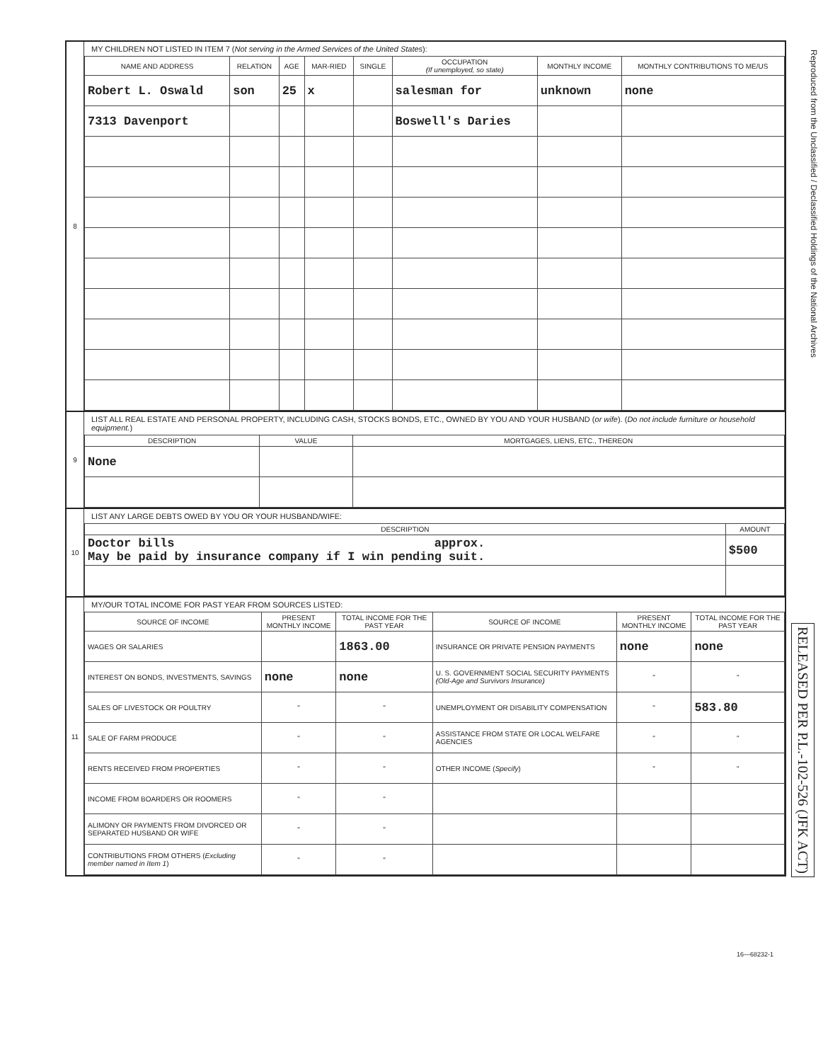Reproduced from the Unclassified / Declassified Holdings of the National Archives
RELEASED PER P.L.-102-526 (JFK ACT)
8
MY CHILDREN NOT LISTED IN ITEM 7 (Not serving in the Armed Services of the United States):
| NAME AND ADDRESS | RELATION | AGE | MAR-RIED | SINGLE | OCCUPATION (If unemployed, so state) | MONTHLY INCOME | MONTHLY CONTRIBUTIONS TO ME/US |
| --- | --- | --- | --- | --- | --- | --- | --- |
| Robert L. Oswald | son | 25 | x | | salesman for | unknown | none |
| 7313 Davenport | | | | | Boswell's Daries | | |
9
LIST ALL REAL ESTATE AND PERSONAL PROPERTY, INCLUDING CASH, STOCKS BONDS, ETC., OWNED BY YOU AND YOUR HUSBAND (or wife). (Do not include furniture or household equipment.)
| DESCRIPTION | VALUE | MORTGAGES, LIENS, ETC., THEREON |
| --- | --- | --- |
| None | | |
10
LIST ANY LARGE DEBTS OWED BY YOU OR YOUR HUSBAND/WIFE:
| DESCRIPTION | AMOUNT |
| --- | --- |
| Doctor bills approx. May be paid by insurance company if I win pending suit. | $500 |
11
MY/OUR TOTAL INCOME FOR PAST YEAR FROM SOURCES LISTED:
| SOURCE OF INCOME | PRESENT MONTHLY INCOME | TOTAL INCOME FOR THE PAST YEAR | SOURCE OF INCOME | PRESENT MONTHLY INCOME | TOTAL INCOME FOR THE PAST YEAR |
| --- | --- | --- | --- | --- | --- |
| WAGES OR SALARIES | | 1863.00 | INSURANCE OR PRIVATE PENSION PAYMENTS | none | none |
| INTEREST ON BONDS, INVESTMENTS, SAVINGS | none | none | U. S. GOVERNMENT SOCIAL SECURITY PAYMENTS (Old-Age and Survivors Insurance) | " | " |
| SALES OF LIVESTOCK OR POULTRY | " | " | UNEMPLOYMENT OR DISABILITY COMPENSATION | " | 583.80 |
| SALE OF FARM PRODUCE | " | " | ASSISTANCE FROM STATE OR LOCAL WELFARE AGENCIES | " | " |
| RENTS RECEIVED FROM PROPERTIES | " | " | OTHER INCOME ( Specify ) | " | " |
| INCOME FROM BOARDERS OR ROOMERS | " | " | | | |
| ALIMONY OR PAYMENTS FROM DIVORCED OR SEPARATED HUSBAND OR WIFE | " | " | | | |
| CONTRIBUTIONS FROM OTHERS ( Excluding member named in Item 1 ) | " | " | | | |
16—68232-1